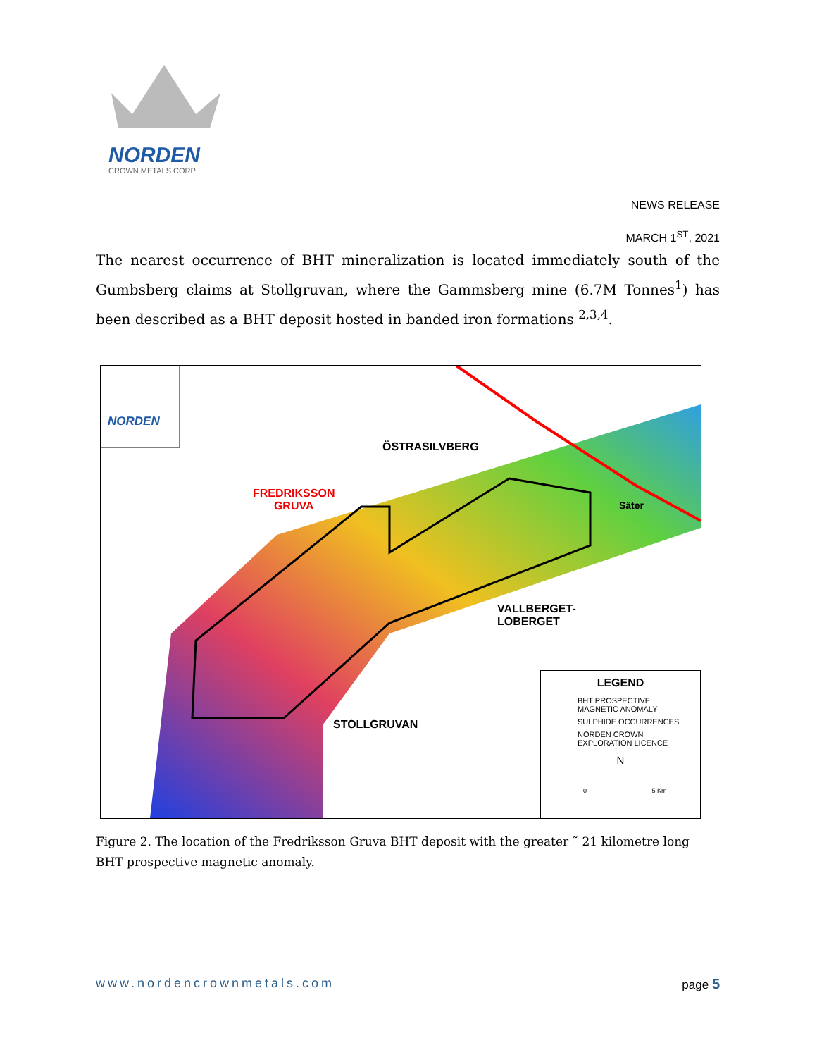NORDEN
CROWN METALS CORP
NEWS RELEASE
MARCH 1<sup>ST</sup>, 2021
The nearest occurrence of BHT mineralization is located immediately south of the Gumbsberg claims at Stollgruvan, where the Gammsberg mine (6.7M Tonnes<sup>1</sup>) has been described as a BHT deposit hosted in banded iron formations <sup>2,3,4</sup>.
NORDEN
ÖSTRASILVBERG
FREDRIKSSON
GRUVA
Säter
VALLBERGET-
LOBERGET
STOLLGRUVAN
LEGEND
BHT PROSPECTIVE
MAGNETIC ANOMALY
SULPHIDE OCCURRENCES
NORDEN CROWN
EXPLORATION LICENCE
N
0 5 Km
Figure 2. The location of the Fredriksson Gruva BHT deposit with the greater ˜ 21 kilometre long BHT prospective magnetic anomaly.
www.nordencrownmetals.com page 5